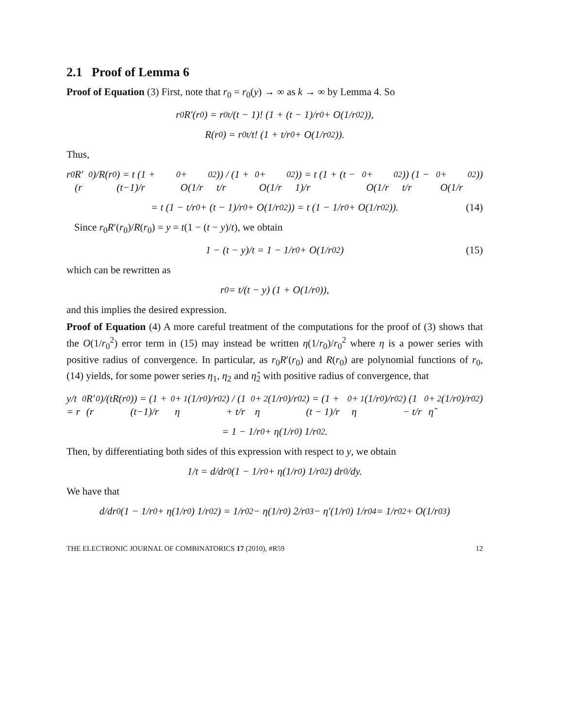2.1 Proof of Lemma 6
Proof of Equation (3) First, note that r<sub>0</sub> = r<sub>0</sub>(y) → ∞ as k → ∞ by Lemma 4. So
r<sub>0</sub>R′(r<sub>0</sub>) = r<sub>0</sub><sup>t</sup>/(t − 1)! (1 + (t − 1)/r<sub>0</sub> + O(1/r<sub>0</sub><sup>2</sup>)),
R(r<sub>0</sub>) = r<sub>0</sub><sup>t</sup>/t! (1 + t/r<sub>0</sub> + O(1/r<sub>0</sub><sup>2</sup>)).
Thus,
r<sub>0</sub>R′(r<sub>0</sub>)/R(r<sub>0</sub>) = t (1 + (t−1)/r<sub>0</sub> + O(1/r<sub>0</sub><sup>2</sup>)) / (1 + t/r<sub>0</sub> + O(1/r<sub>0</sub><sup>2</sup>)) = t (1 + (t − 1)/r<sub>0</sub> + O(1/r<sub>0</sub><sup>2</sup>)) (1 − t/r<sub>0</sub> + O(1/r<sub>0</sub><sup>2</sup>))
= t (1 − t/r<sub>0</sub> + (t − 1)/r<sub>0</sub> + O(1/r<sub>0</sub><sup>2</sup>)) = t (1 − 1/r<sub>0</sub> + O(1/r<sub>0</sub><sup>2</sup>)). (14)
Since r<sub>0</sub>R′(r<sub>0</sub>)/R(r<sub>0</sub>) = y = t(1 − (t − y)/t), we obtain
1 − (t − y)/t = 1 − 1/r<sub>0</sub> + O(1/r<sub>0</sub><sup>2</sup>) (15)
which can be rewritten as
r<sub>0</sub> = t/(t − y) (1 + O(1/r<sub>0</sub>)),
and this implies the desired expression.
Proof of Equation (4) A more careful treatment of the computations for the proof of (3) shows that the O(1/r<sub>0</sub><sup>2</sup>) error term in (15) may instead be written η(1/r<sub>0</sub>)/r<sub>0</sub><sup>2</sup> where η is a power series with positive radius of convergence. In particular, as r<sub>0</sub>R′(r<sub>0</sub>) and R(r<sub>0</sub>) are polynomial functions of r<sub>0</sub>, (14) yields, for some power series η<sub>1</sub>, η<sub>2</sub> and η̂<sub>2</sub> with positive radius of convergence, that
y/t = r<sub>0</sub>R′(r<sub>0</sub>)/(tR(r<sub>0</sub>)) = (1 + (t−1)/r<sub>0</sub> + η<sub>1</sub>(1/r<sub>0</sub>)/r<sub>0</sub><sup>2</sup>) / (1 + t/r<sub>0</sub> + η<sub>2</sub>(1/r<sub>0</sub>)/r<sub>0</sub><sup>2</sup>) = (1 + (t − 1)/r<sub>0</sub> + η<sub>1</sub>(1/r<sub>0</sub>)/r<sub>0</sub><sup>2</sup>) (1 − t/r<sub>0</sub> + η̂<sub>2</sub>(1/r<sub>0</sub>)/r<sub>0</sub><sup>2</sup>)
= 1 − 1/r<sub>0</sub> + η(1/r<sub>0</sub>) 1/r<sub>0</sub><sup>2</sup>.
Then, by differentiating both sides of this expression with respect to y, we obtain
1/t = d/dr<sub>0</sub> (1 − 1/r<sub>0</sub> + η(1/r<sub>0</sub>) 1/r<sub>0</sub><sup>2</sup>) dr<sub>0</sub>/dy.
We have that
d/dr<sub>0</sub> (1 − 1/r<sub>0</sub> + η(1/r<sub>0</sub>) 1/r<sub>0</sub><sup>2</sup>) = 1/r<sub>0</sub><sup>2</sup> − η(1/r<sub>0</sub>) 2/r<sub>0</sub><sup>3</sup> − η′(1/r<sub>0</sub>) 1/r<sub>0</sub><sup>4</sup> = 1/r<sub>0</sub><sup>2</sup> + O(1/r<sub>0</sub><sup>3</sup>)
THE ELECTRONIC JOURNAL OF COMBINATORICS 17 (2010), #R59 12